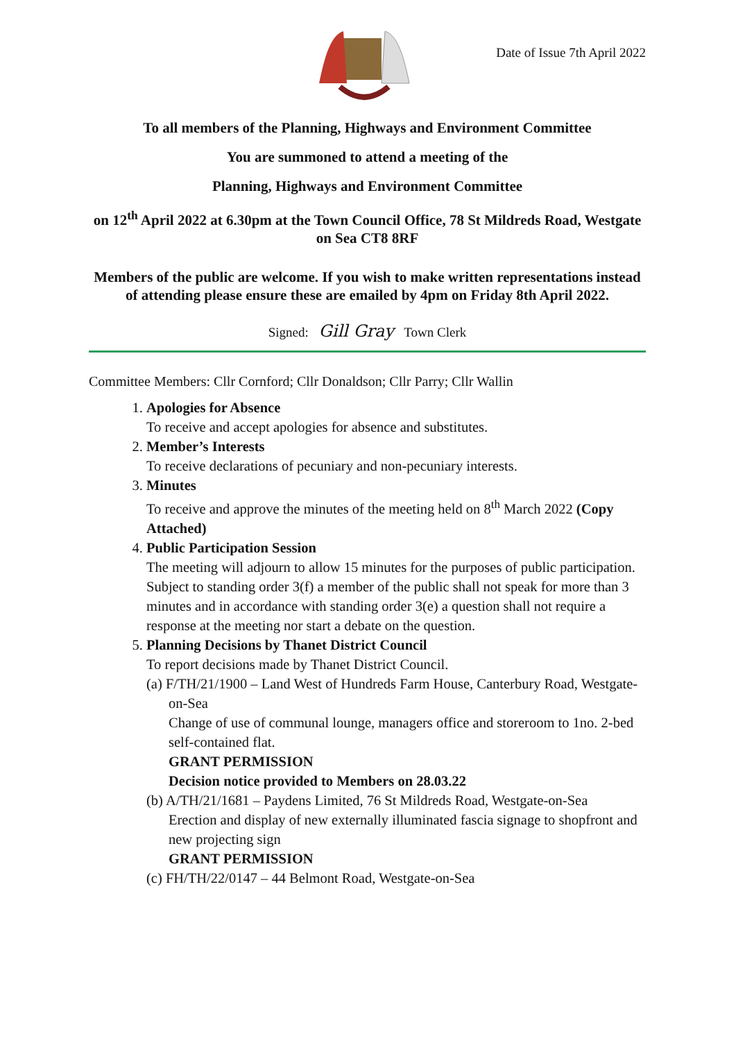Date of Issue 7th April 2022
To all members of the Planning, Highways and Environment Committee
You are summoned to attend a meeting of the
Planning, Highways and Environment Committee
on 12<sup>th</sup> April 2022 at 6.30pm at the Town Council Office, 78 St Mildreds Road, Westgate on Sea CT8 8RF
Members of the public are welcome. If you wish to make written representations instead of attending please ensure these are emailed by 4pm on Friday 8th April 2022.
Signed: Gill Gray Town Clerk
Committee Members: Cllr Cornford; Cllr Donaldson; Cllr Parry; Cllr Wallin
1. Apologies for Absence
To receive and accept apologies for absence and substitutes.
2. Member’s Interests
To receive declarations of pecuniary and non-pecuniary interests.
3. Minutes
To receive and approve the minutes of the meeting held on 8<sup>th</sup> March 2022 (Copy Attached)
4. Public Participation Session
The meeting will adjourn to allow 15 minutes for the purposes of public participation. Subject to standing order 3(f) a member of the public shall not speak for more than 3 minutes and in accordance with standing order 3(e) a question shall not require a response at the meeting nor start a debate on the question.
5. Planning Decisions by Thanet District Council
To report decisions made by Thanet District Council.
(a) F/TH/21/1900 – Land West of Hundreds Farm House, Canterbury Road, Westgate-on-Sea
Change of use of communal lounge, managers office and storeroom to 1no. 2-bed self-contained flat.
GRANT PERMISSION
Decision notice provided to Members on 28.03.22
(b) A/TH/21/1681 – Paydens Limited, 76 St Mildreds Road, Westgate-on-Sea
Erection and display of new externally illuminated fascia signage to shopfront and new projecting sign
GRANT PERMISSION
(c) FH/TH/22/0147 – 44 Belmont Road, Westgate-on-Sea